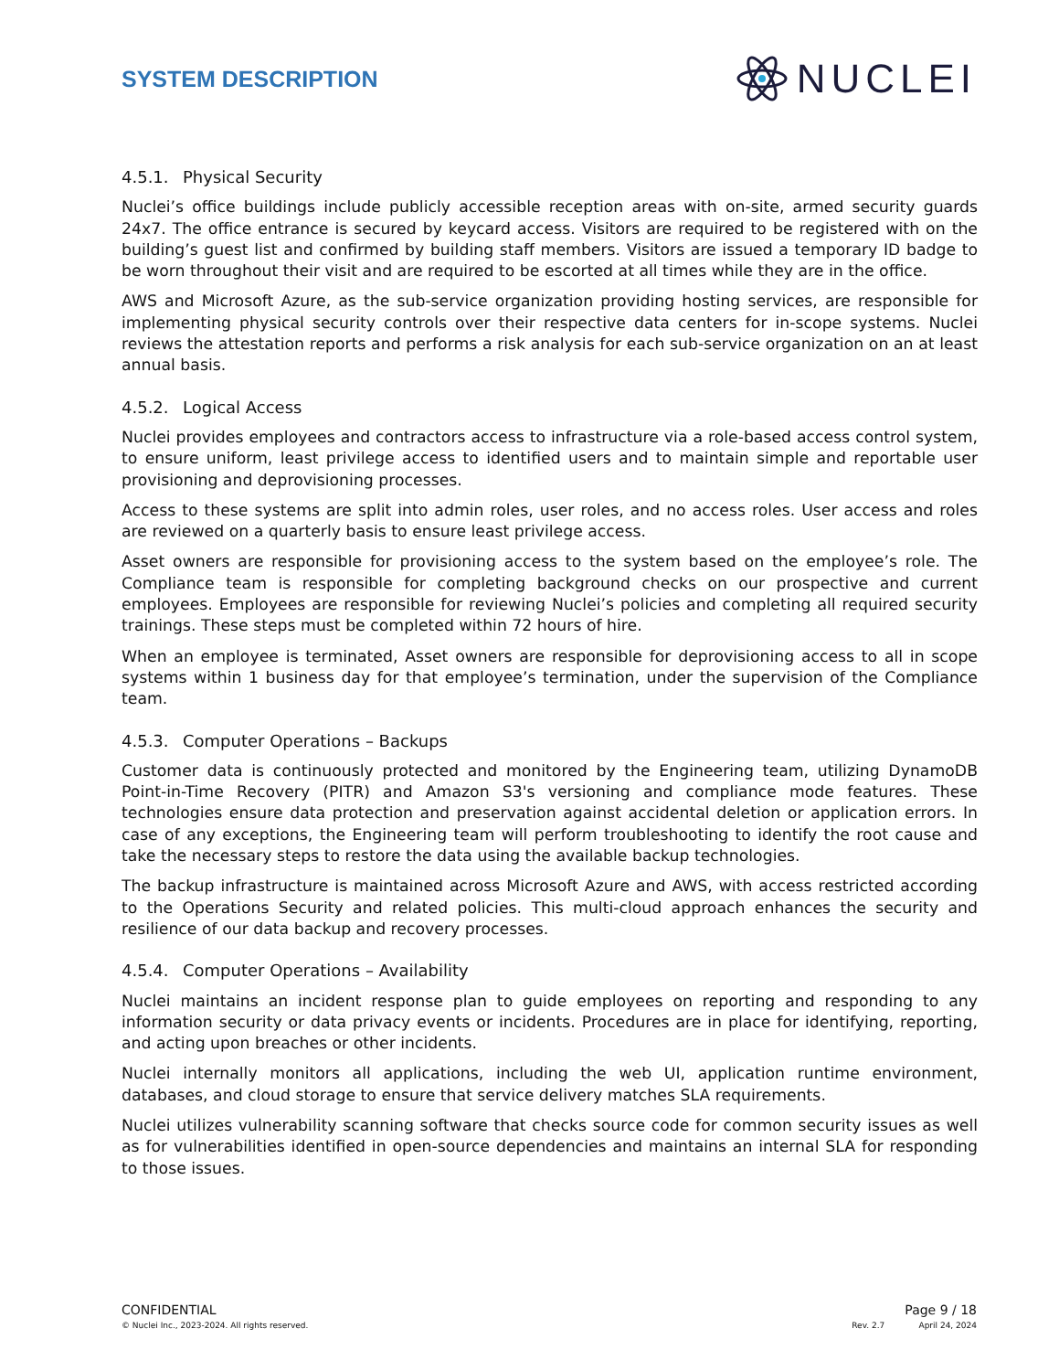SYSTEM DESCRIPTION
NUCLEI
4.5.1. Physical Security
Nuclei’s office buildings include publicly accessible reception areas with on-site, armed security guards 24x7. The office entrance is secured by keycard access. Visitors are required to be registered with on the building’s guest list and confirmed by building staff members. Visitors are issued a temporary ID badge to be worn throughout their visit and are required to be escorted at all times while they are in the office.
AWS and Microsoft Azure, as the sub-service organization providing hosting services, are responsible for implementing physical security controls over their respective data centers for in-scope systems. Nuclei reviews the attestation reports and performs a risk analysis for each sub-service organization on an at least annual basis.
4.5.2. Logical Access
Nuclei provides employees and contractors access to infrastructure via a role-based access control system, to ensure uniform, least privilege access to identified users and to maintain simple and reportable user provisioning and deprovisioning processes.
Access to these systems are split into admin roles, user roles, and no access roles. User access and roles are reviewed on a quarterly basis to ensure least privilege access.
Asset owners are responsible for provisioning access to the system based on the employee’s role. The Compliance team is responsible for completing background checks on our prospective and current employees. Employees are responsible for reviewing Nuclei’s policies and completing all required security trainings. These steps must be completed within 72 hours of hire.
When an employee is terminated, Asset owners are responsible for deprovisioning access to all in scope systems within 1 business day for that employee’s termination, under the supervision of the Compliance team.
4.5.3. Computer Operations – Backups
Customer data is continuously protected and monitored by the Engineering team, utilizing DynamoDB Point-in-Time Recovery (PITR) and Amazon S3's versioning and compliance mode features. These technologies ensure data protection and preservation against accidental deletion or application errors. In case of any exceptions, the Engineering team will perform troubleshooting to identify the root cause and take the necessary steps to restore the data using the available backup technologies.
The backup infrastructure is maintained across Microsoft Azure and AWS, with access restricted according to the Operations Security and related policies. This multi-cloud approach enhances the security and resilience of our data backup and recovery processes.
4.5.4. Computer Operations – Availability
Nuclei maintains an incident response plan to guide employees on reporting and responding to any information security or data privacy events or incidents. Procedures are in place for identifying, reporting, and acting upon breaches or other incidents.
Nuclei internally monitors all applications, including the web UI, application runtime environment, databases, and cloud storage to ensure that service delivery matches SLA requirements.
Nuclei utilizes vulnerability scanning software that checks source code for common security issues as well as for vulnerabilities identified in open-source dependencies and maintains an internal SLA for responding to those issues.
CONFIDENTIAL
© Nuclei Inc., 2023-2024. All rights reserved.
Page 9 / 18
Rev. 2.7 April 24, 2024